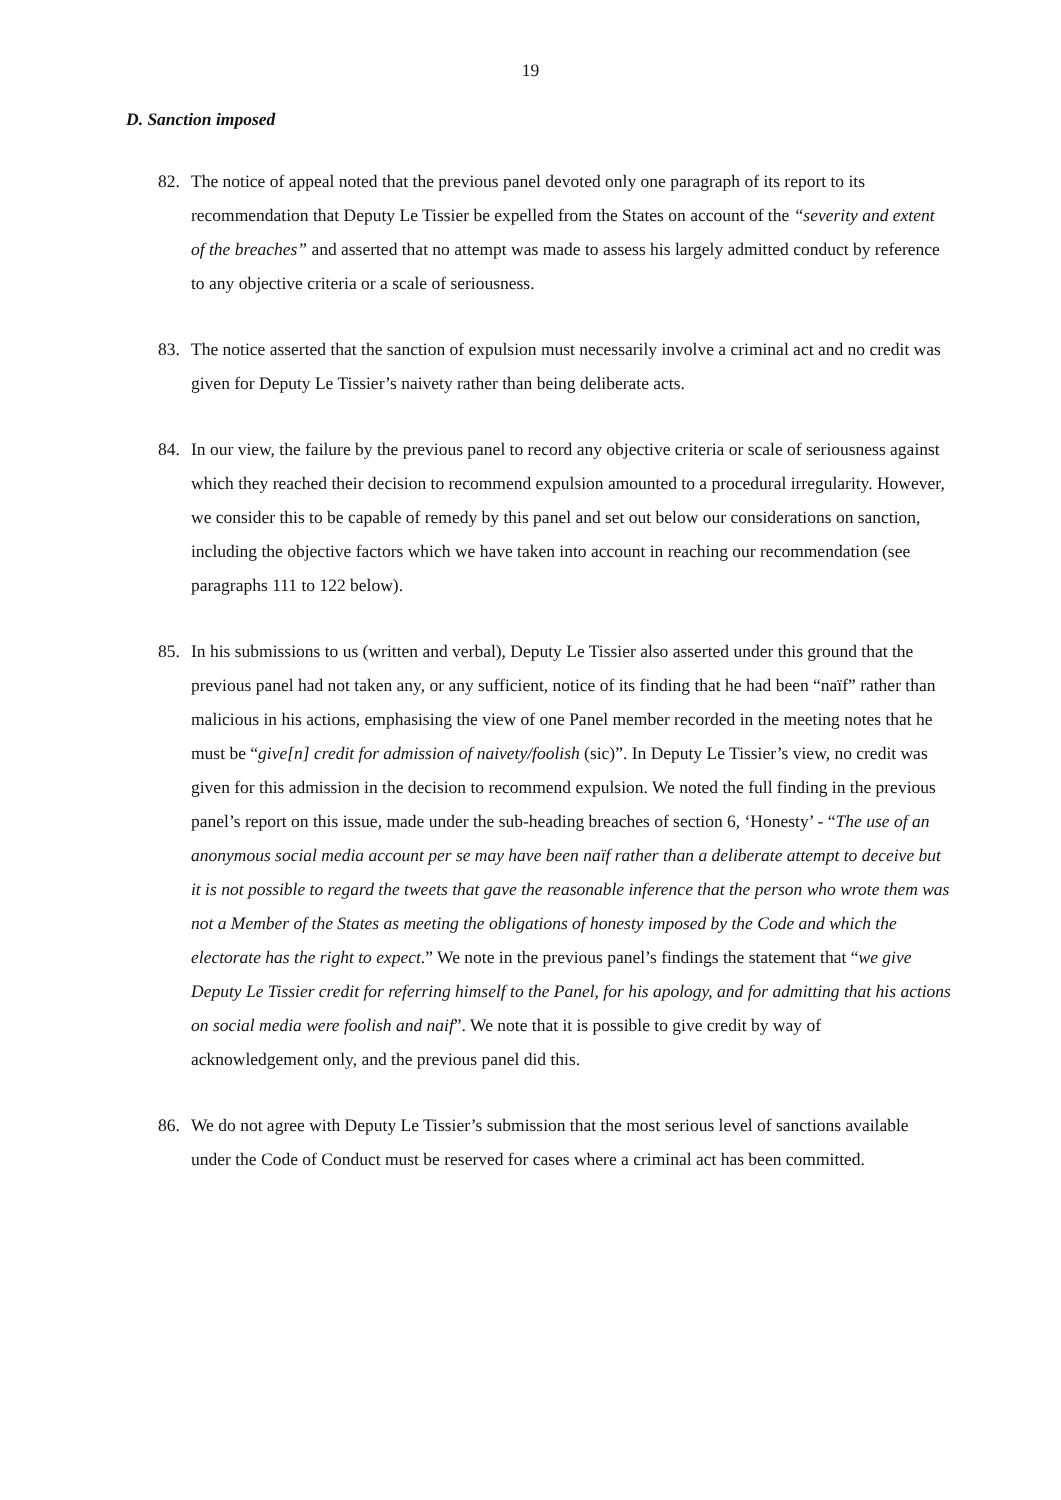19
D. Sanction imposed
82. The notice of appeal noted that the previous panel devoted only one paragraph of its report to its recommendation that Deputy Le Tissier be expelled from the States on account of the “severity and extent of the breaches” and asserted that no attempt was made to assess his largely admitted conduct by reference to any objective criteria or a scale of seriousness.
83. The notice asserted that the sanction of expulsion must necessarily involve a criminal act and no credit was given for Deputy Le Tissier’s naivety rather than being deliberate acts.
84. In our view, the failure by the previous panel to record any objective criteria or scale of seriousness against which they reached their decision to recommend expulsion amounted to a procedural irregularity. However, we consider this to be capable of remedy by this panel and set out below our considerations on sanction, including the objective factors which we have taken into account in reaching our recommendation (see paragraphs 111 to 122 below).
85. In his submissions to us (written and verbal), Deputy Le Tissier also asserted under this ground that the previous panel had not taken any, or any sufficient, notice of its finding that he had been “naïf” rather than malicious in his actions, emphasising the view of one Panel member recorded in the meeting notes that he must be “give[n] credit for admission of naivety/foolish (sic)”. In Deputy Le Tissier’s view, no credit was given for this admission in the decision to recommend expulsion. We noted the full finding in the previous panel’s report on this issue, made under the sub-heading breaches of section 6, ‘Honesty’ - “The use of an anonymous social media account per se may have been naïf rather than a deliberate attempt to deceive but it is not possible to regard the tweets that gave the reasonable inference that the person who wrote them was not a Member of the States as meeting the obligations of honesty imposed by the Code and which the electorate has the right to expect.” We note in the previous panel’s findings the statement that “we give Deputy Le Tissier credit for referring himself to the Panel, for his apology, and for admitting that his actions on social media were foolish and naif”. We note that it is possible to give credit by way of acknowledgement only, and the previous panel did this.
86. We do not agree with Deputy Le Tissier’s submission that the most serious level of sanctions available under the Code of Conduct must be reserved for cases where a criminal act has been committed.